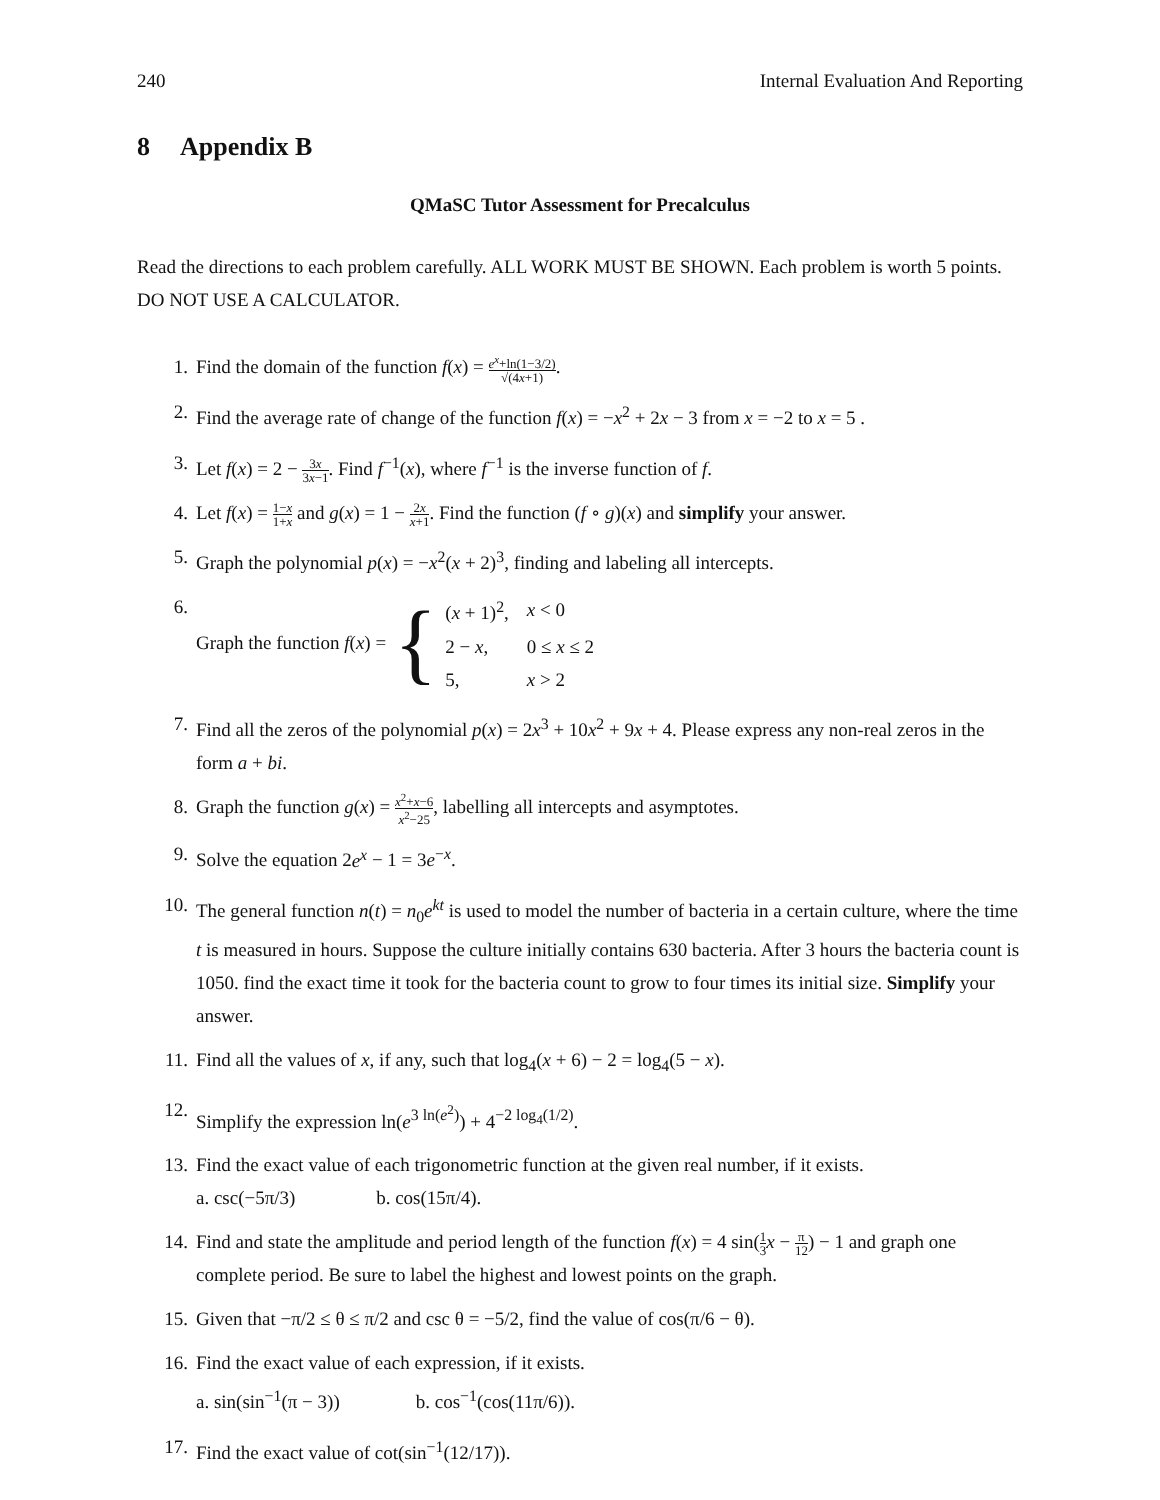240 Internal Evaluation And Reporting
8 Appendix B
QMaSC Tutor Assessment for Precalculus
Read the directions to each problem carefully. ALL WORK MUST BE SHOWN. Each problem is worth 5 points. DO NOT USE A CALCULATOR.
1. Find the domain of the function f(x) = e<sup>x</sup>+ln(1−3/2) √(4x+1).
2. Find the average rate of change of the function f(x) = −x<sup>2</sup> + 2x − 3 from x = −2 to x = 5 .
3. Let f(x) = 2 − 3x 3x−1. Find f<sup>−1</sup>(x), where f<sup>−1</sup> is the inverse function of f.
4. Let f(x) = 1−x 1+x and g(x) = 1 − 2x x+1. Find the function (f ∘ g)(x) and simplify your answer.
5. Graph the polynomial p(x) = −x<sup>2</sup>(x + 2)<sup>3</sup>, finding and labeling all intercepts.
6. Graph the function f (x) = {
| ( x + 1)<sup>2</sup>, | x < 0 |
| 2 − x , | 0 ≤ x ≤ 2 |
| 5, | x > 2 |
7. Find all the zeros of the polynomial p(x) = 2x<sup>3</sup> + 10x<sup>2</sup> + 9x + 4. Please express any non-real zeros in the form a + bi.
8. Graph the function g(x) = x<sup>2</sup>+x−6 x<sup>2</sup>−25, labelling all intercepts and asymptotes.
9. Solve the equation 2e<sup>x</sup> − 1 = 3e<sup>−x</sup>.
10. The general function n(t) = n<sub>0</sub>e<sup>kt</sup> is used to model the number of bacteria in a certain culture, where the time t is measured in hours. Suppose the culture initially contains 630 bacteria. After 3 hours the bacteria count is 1050. find the exact time it took for the bacteria count to grow to four times its initial size. Simplify your answer.
11. Find all the values of x, if any, such that log<sub>4</sub>(x + 6) − 2 = log<sub>4</sub>(5 − x).
12. Simplify the expression ln(e<sup>3 ln(e<sup>2</sup>)</sup>) + 4<sup>−2 log<sub>4</sub>(1/2)</sup>.
13. Find the exact value of each trigonometric function at the given real number, if it exists.
a. csc(−5π/3) b. cos(15π/4).
14. Find and state the amplitude and period length of the function f(x) = 4 sin(1 3 x − π 12) − 1 and graph one complete period. Be sure to label the highest and lowest points on the graph.
15. Given that −π/2 ≤ θ ≤ π/2 and csc θ = −5/2, find the value of cos(π/6 − θ).
16. Find the exact value of each expression, if it exists.
a. sin(sin<sup>−1</sup>(π − 3)) b. cos<sup>−1</sup>(cos(11π/6)).
17. Find the exact value of cot(sin<sup>−1</sup>(12/17)).